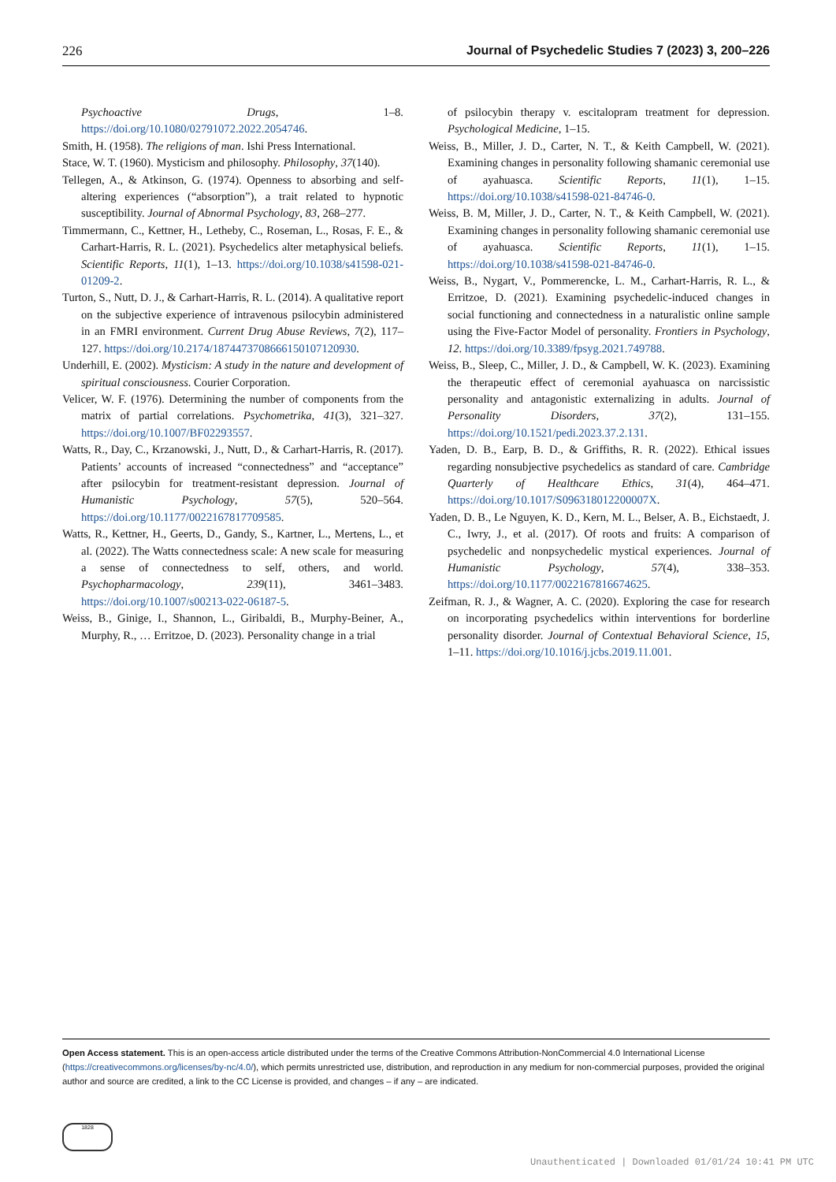226 Journal of Psychedelic Studies 7 (2023) 3, 200–226
Psychoactive Drugs, 1–8. https://doi.org/10.1080/02791072.2022.2054746.
Smith, H. (1958). The religions of man. Ishi Press International.
Stace, W. T. (1960). Mysticism and philosophy. Philosophy, 37(140).
Tellegen, A., & Atkinson, G. (1974). Openness to absorbing and self-altering experiences (“absorption”), a trait related to hypnotic susceptibility. Journal of Abnormal Psychology, 83, 268–277.
Timmermann, C., Kettner, H., Letheby, C., Roseman, L., Rosas, F. E., & Carhart-Harris, R. L. (2021). Psychedelics alter metaphysical beliefs. Scientific Reports, 11(1), 1–13. https://doi.org/10.1038/s41598-021-01209-2.
Turton, S., Nutt, D. J., & Carhart-Harris, R. L. (2014). A qualitative report on the subjective experience of intravenous psilocybin administered in an FMRI environment. Current Drug Abuse Reviews, 7(2), 117–127. https://doi.org/10.2174/1874473708666150107120930.
Underhill, E. (2002). Mysticism: A study in the nature and development of spiritual consciousness. Courier Corporation.
Velicer, W. F. (1976). Determining the number of components from the matrix of partial correlations. Psychometrika, 41(3), 321–327. https://doi.org/10.1007/BF02293557.
Watts, R., Day, C., Krzanowski, J., Nutt, D., & Carhart-Harris, R. (2017). Patients’ accounts of increased “connectedness” and “acceptance” after psilocybin for treatment-resistant depression. Journal of Humanistic Psychology, 57(5), 520–564. https://doi.org/10.1177/0022167817709585.
Watts, R., Kettner, H., Geerts, D., Gandy, S., Kartner, L., Mertens, L., et al. (2022). The Watts connectedness scale: A new scale for measuring a sense of connectedness to self, others, and world. Psychopharmacology, 239(11), 3461–3483. https://doi.org/10.1007/s00213-022-06187-5.
Weiss, B., Ginige, I., Shannon, L., Giribaldi, B., Murphy-Beiner, A., Murphy, R., … Erritzoe, D. (2023). Personality change in a trial
of psilocybin therapy v. escitalopram treatment for depression. Psychological Medicine, 1–15.
Weiss, B., Miller, J. D., Carter, N. T., & Keith Campbell, W. (2021). Examining changes in personality following shamanic ceremonial use of ayahuasca. Scientific Reports, 11(1), 1–15. https://doi.org/10.1038/s41598-021-84746-0.
Weiss, B. M, Miller, J. D., Carter, N. T., & Keith Campbell, W. (2021). Examining changes in personality following shamanic ceremonial use of ayahuasca. Scientific Reports, 11(1), 1–15. https://doi.org/10.1038/s41598-021-84746-0.
Weiss, B., Nygart, V., Pommerencke, L. M., Carhart-Harris, R. L., & Erritzoe, D. (2021). Examining psychedelic-induced changes in social functioning and connectedness in a naturalistic online sample using the Five-Factor Model of personality. Frontiers in Psychology, 12. https://doi.org/10.3389/fpsyg.2021.749788.
Weiss, B., Sleep, C., Miller, J. D., & Campbell, W. K. (2023). Examining the therapeutic effect of ceremonial ayahuasca on narcissistic personality and antagonistic externalizing in adults. Journal of Personality Disorders, 37(2), 131–155. https://doi.org/10.1521/pedi.2023.37.2.131.
Yaden, D. B., Earp, B. D., & Griffiths, R. R. (2022). Ethical issues regarding nonsubjective psychedelics as standard of care. Cambridge Quarterly of Healthcare Ethics, 31(4), 464–471. https://doi.org/10.1017/S096318012200007X.
Yaden, D. B., Le Nguyen, K. D., Kern, M. L., Belser, A. B., Eichstaedt, J. C., Iwry, J., et al. (2017). Of roots and fruits: A comparison of psychedelic and nonpsychedelic mystical experiences. Journal of Humanistic Psychology, 57(4), 338–353. https://doi.org/10.1177/0022167816674625.
Zeifman, R. J., & Wagner, A. C. (2020). Exploring the case for research on incorporating psychedelics within interventions for borderline personality disorder. Journal of Contextual Behavioral Science, 15, 1–11. https://doi.org/10.1016/j.jcbs.2019.11.001.
Open Access statement. This is an open-access article distributed under the terms of the Creative Commons Attribution-NonCommercial 4.0 International License (https://creativecommons.org/licenses/by-nc/4.0/), which permits unrestricted use, distribution, and reproduction in any medium for non-commercial purposes, provided the original author and source are credited, a link to the CC License is provided, and changes – if any – are indicated.
1828
Unauthenticated | Downloaded 01/01/24 10:41 PM UTC